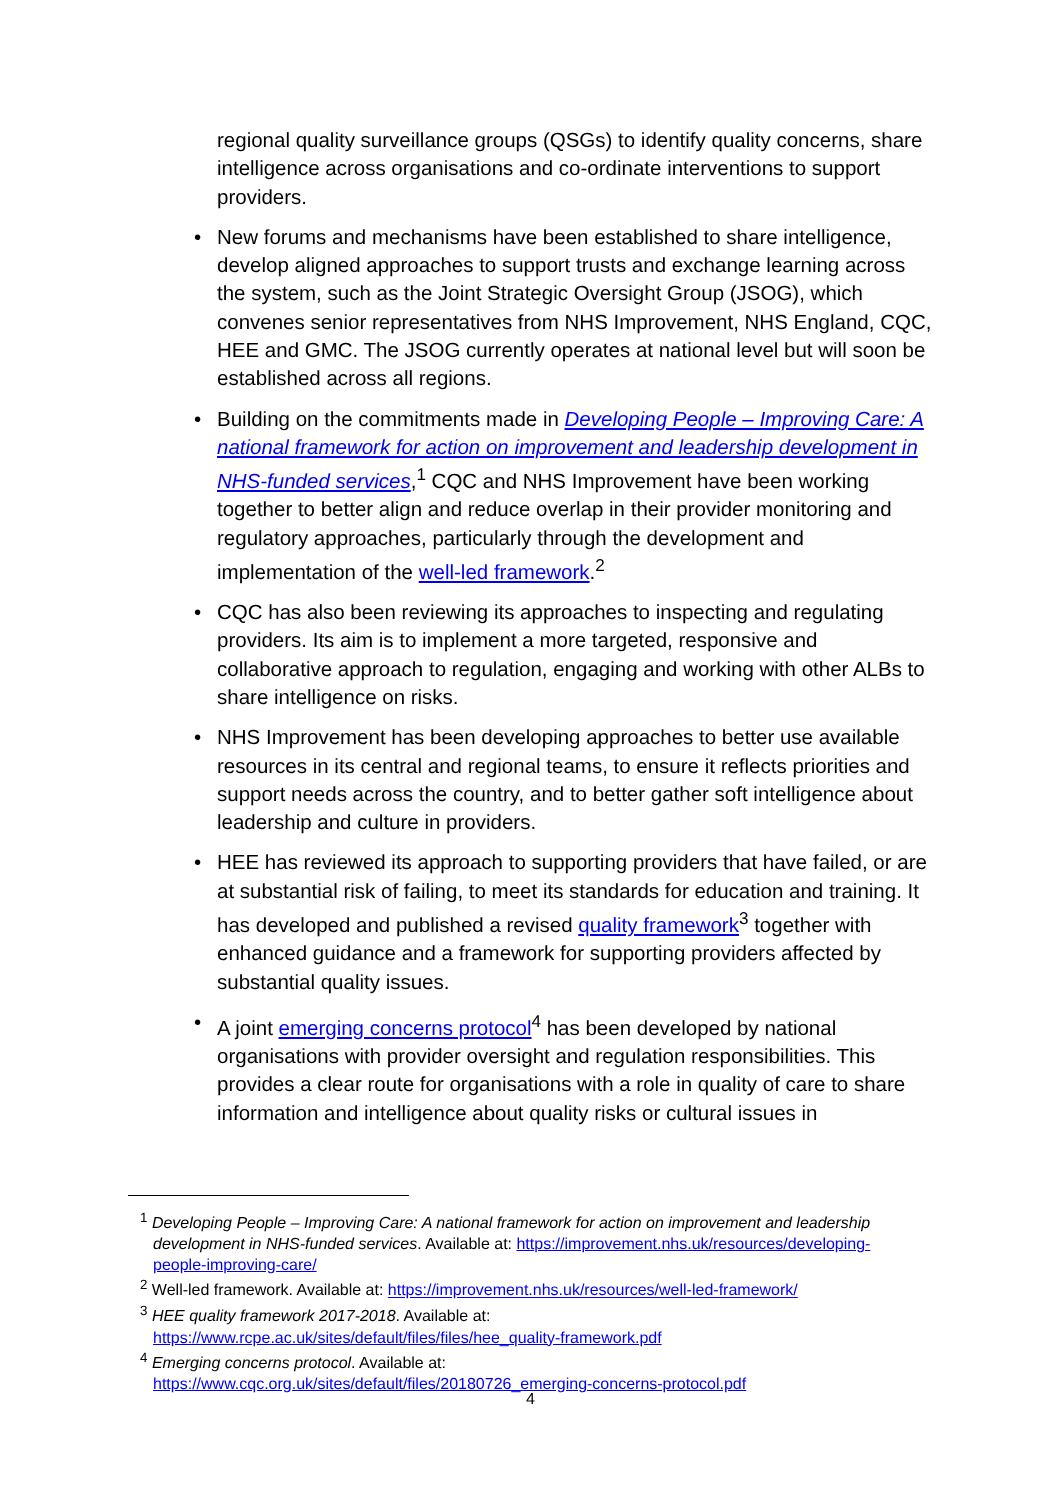regional quality surveillance groups (QSGs) to identify quality concerns, share intelligence across organisations and co-ordinate interventions to support providers.
• New forums and mechanisms have been established to share intelligence, develop aligned approaches to support trusts and exchange learning across the system, such as the Joint Strategic Oversight Group (JSOG), which convenes senior representatives from NHS Improvement, NHS England, CQC, HEE and GMC. The JSOG currently operates at national level but will soon be established across all regions.
• Building on the commitments made in Developing People – Improving Care: A national framework for action on improvement and leadership development in NHS-funded services,<sup>1</sup> CQC and NHS Improvement have been working together to better align and reduce overlap in their provider monitoring and regulatory approaches, particularly through the development and implementation of the well-led framework.<sup>2</sup>
• CQC has also been reviewing its approaches to inspecting and regulating providers. Its aim is to implement a more targeted, responsive and collaborative approach to regulation, engaging and working with other ALBs to share intelligence on risks.
• NHS Improvement has been developing approaches to better use available resources in its central and regional teams, to ensure it reflects priorities and support needs across the country, and to better gather soft intelligence about leadership and culture in providers.
• HEE has reviewed its approach to supporting providers that have failed, or are at substantial risk of failing, to meet its standards for education and training. It has developed and published a revised quality framework<sup>3</sup> together with enhanced guidance and a framework for supporting providers affected by substantial quality issues.
• A joint emerging concerns protocol<sup>4</sup> has been developed by national organisations with provider oversight and regulation responsibilities. This provides a clear route for organisations with a role in quality of care to share information and intelligence about quality risks or cultural issues in
<sup>1</sup> Developing People – Improving Care: A national framework for action on improvement and leadership development in NHS-funded services. Available at: https://improvement.nhs.uk/resources/developing-people-improving-care/
<sup>2</sup> Well-led framework. Available at: https://improvement.nhs.uk/resources/well-led-framework/
<sup>3</sup> HEE quality framework 2017-2018. Available at: https://www.rcpe.ac.uk/sites/default/files/files/hee_quality-framework.pdf
<sup>4</sup> Emerging concerns protocol. Available at: https://www.cqc.org.uk/sites/default/files/20180726_emerging-concerns-protocol.pdf
4